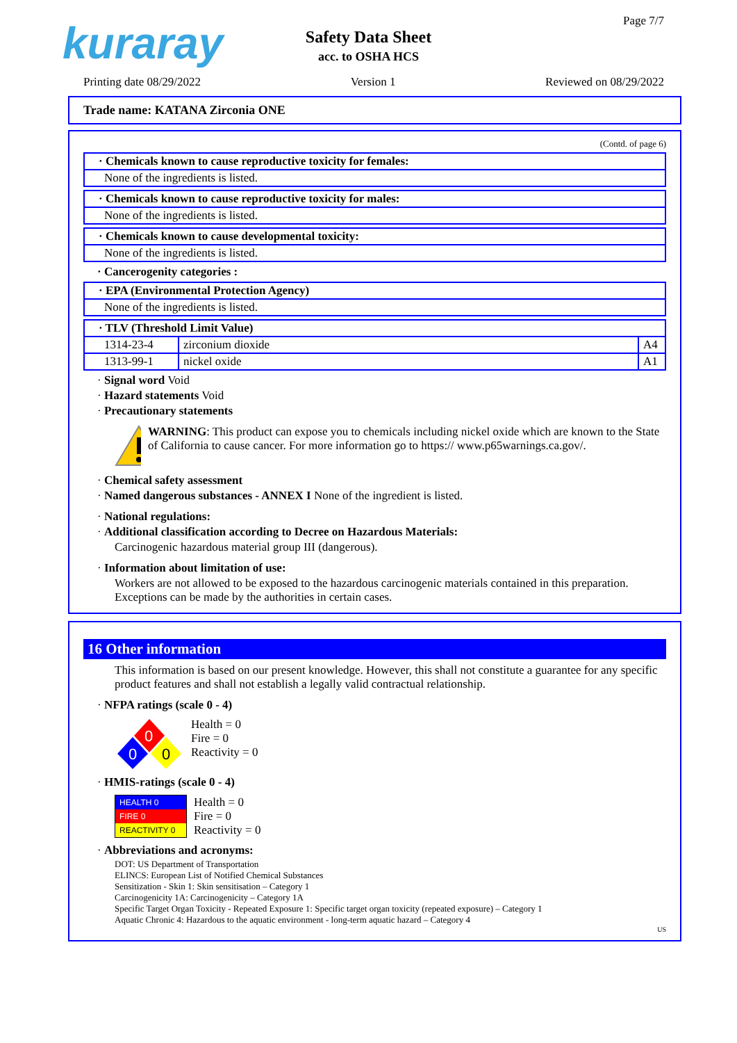kuraray Page 7/7
Safety Data Sheet
acc. to OSHA HCS
Printing date 08/29/2022 Version 1 Reviewed on 08/29/2022
Trade name: KATANA Zirconia ONE
(Contd. of page 6)
| · Chemicals known to cause reproductive toxicity for females: |
| None of the ingredients is listed. |
| · Chemicals known to cause reproductive toxicity for males: |
| None of the ingredients is listed. |
| · Chemicals known to cause developmental toxicity: |
| None of the ingredients is listed. |
· Cancerogenity categories :
| · EPA (Environmental Protection Agency) |
| None of the ingredients is listed. |
| · TLV (Threshold Limit Value) | | |
| 1314-23-4 | zirconium dioxide | A4 |
| 1313-99-1 | nickel oxide | A1 |
· Signal word Void
· Hazard statements Void
· Precautionary statements
WARNING: This product can expose you to chemicals including nickel oxide which are known to the State of California to cause cancer. For more information go to https:// www.p65warnings.ca.gov/.
· Chemical safety assessment
· Named dangerous substances - ANNEX I None of the ingredient is listed.
· National regulations:
· Additional classification according to Decree on Hazardous Materials:
Carcinogenic hazardous material group III (dangerous).
· Information about limitation of use:
Workers are not allowed to be exposed to the hazardous carcinogenic materials contained in this preparation. Exceptions can be made by the authorities in certain cases.
16 Other information
This information is based on our present knowledge. However, this shall not constitute a guarantee for any specific product features and shall not establish a legally valid contractual relationship.
· NFPA ratings (scale 0 - 4)
0
0
0
Health = 0
Fire = 0
Reactivity = 0
· HMIS-ratings (scale 0 - 4)
HEALTH 0
FIRE 0
REACTIVITY 0
Health = 0
Fire = 0
Reactivity = 0
· Abbreviations and acronyms:
DOT: US Department of Transportation
ELINCS: European List of Notified Chemical Substances
Sensitization - Skin 1: Skin sensitisation – Category 1
Carcinogenicity 1A: Carcinogenicity – Category 1A
Specific Target Organ Toxicity - Repeated Exposure 1: Specific target organ toxicity (repeated exposure) – Category 1
Aquatic Chronic 4: Hazardous to the aquatic environment - long-term aquatic hazard – Category 4
US